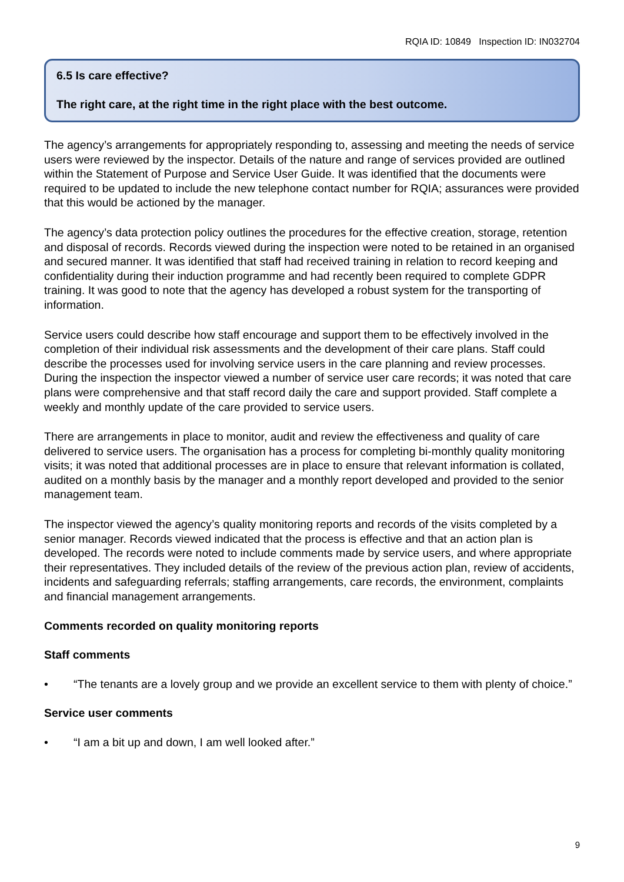RQIA ID: 10849 Inspection ID: IN032704
6.5 Is care effective?
The right care, at the right time in the right place with the best outcome.
The agency’s arrangements for appropriately responding to, assessing and meeting the needs of service users were reviewed by the inspector. Details of the nature and range of services provided are outlined within the Statement of Purpose and Service User Guide. It was identified that the documents were required to be updated to include the new telephone contact number for RQIA; assurances were provided that this would be actioned by the manager.
The agency’s data protection policy outlines the procedures for the effective creation, storage, retention and disposal of records. Records viewed during the inspection were noted to be retained in an organised and secured manner. It was identified that staff had received training in relation to record keeping and confidentiality during their induction programme and had recently been required to complete GDPR training. It was good to note that the agency has developed a robust system for the transporting of information.
Service users could describe how staff encourage and support them to be effectively involved in the completion of their individual risk assessments and the development of their care plans. Staff could describe the processes used for involving service users in the care planning and review processes. During the inspection the inspector viewed a number of service user care records; it was noted that care plans were comprehensive and that staff record daily the care and support provided. Staff complete a weekly and monthly update of the care provided to service users.
There are arrangements in place to monitor, audit and review the effectiveness and quality of care delivered to service users. The organisation has a process for completing bi-monthly quality monitoring visits; it was noted that additional processes are in place to ensure that relevant information is collated, audited on a monthly basis by the manager and a monthly report developed and provided to the senior management team.
The inspector viewed the agency’s quality monitoring reports and records of the visits completed by a senior manager. Records viewed indicated that the process is effective and that an action plan is developed. The records were noted to include comments made by service users, and where appropriate their representatives. They included details of the review of the previous action plan, review of accidents, incidents and safeguarding referrals; staffing arrangements, care records, the environment, complaints and financial management arrangements.
Comments recorded on quality monitoring reports
Staff comments
• “The tenants are a lovely group and we provide an excellent service to them with plenty of choice.”
Service user comments
• “I am a bit up and down, I am well looked after.”
9